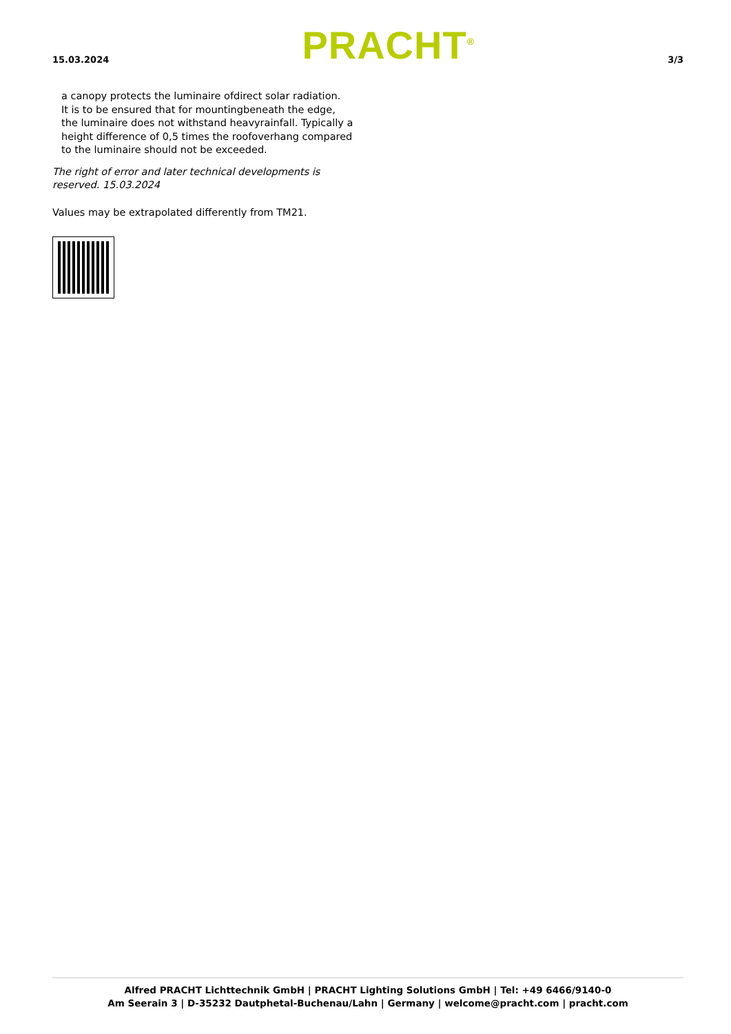15.03.2024 PRACHT<sup>®</sup> 3/3
a canopy protects the luminaire ofdirect solar radiation.
It is to be ensured that for mountingbeneath the edge,
the luminaire does not withstand heavyrainfall. Typically a
height difference of 0,5 times the roofoverhang compared
to the luminaire should not be exceeded.
The right of error and later technical developments is reserved. 15.03.2024
Values may be extrapolated differently from TM21.
Alfred PRACHT Lichttechnik GmbH | PRACHT Lighting Solutions GmbH | Tel: +49 6466/9140-0
Am Seerain 3 | D-35232 Dautphetal-Buchenau/Lahn | Germany | welcome@pracht.com | pracht.com